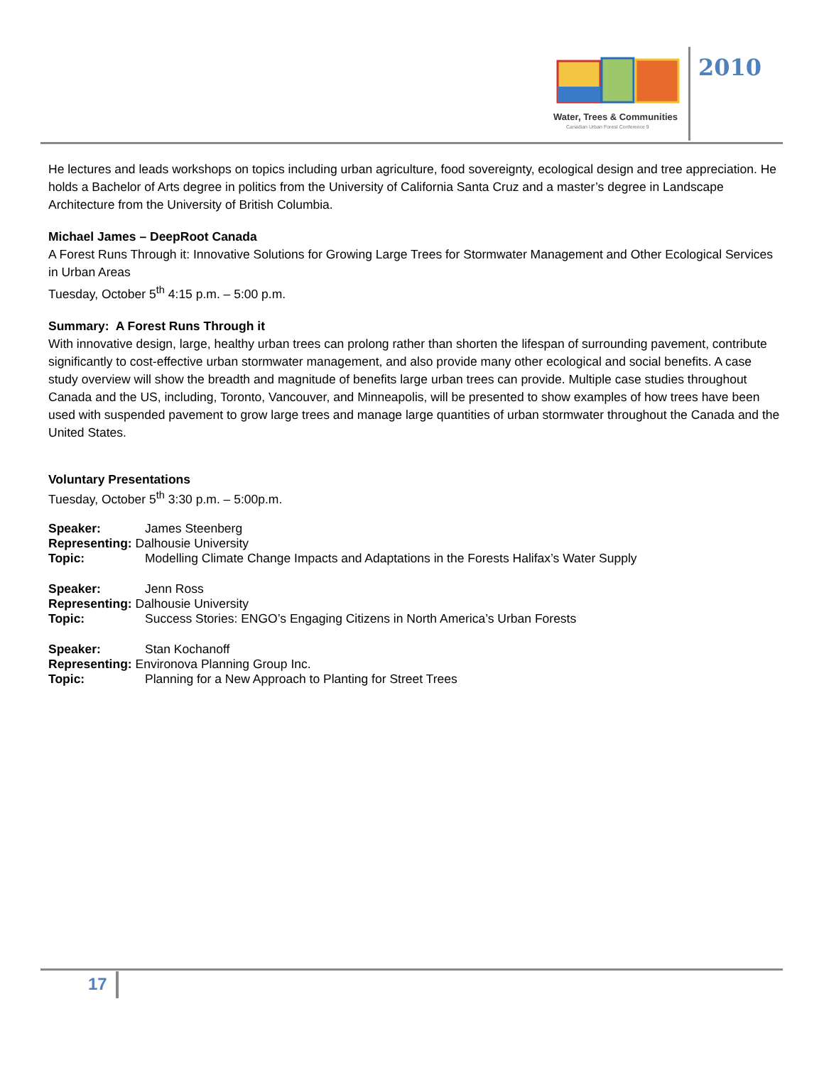Water, Trees & Communities
Canadian Urban Forest Conference 9
2010
He lectures and leads workshops on topics including urban agriculture, food sovereignty, ecological design and tree appreciation. He holds a Bachelor of Arts degree in politics from the University of California Santa Cruz and a master’s degree in Landscape Architecture from the University of British Columbia.
Michael James – DeepRoot Canada
A Forest Runs Through it: Innovative Solutions for Growing Large Trees for Stormwater Management and Other Ecological Services in Urban Areas
Tuesday, October 5<sup>th</sup> 4:15 p.m. – 5:00 p.m.
Summary: A Forest Runs Through it
With innovative design, large, healthy urban trees can prolong rather than shorten the lifespan of surrounding pavement, contribute significantly to cost-effective urban stormwater management, and also provide many other ecological and social benefits. A case study overview will show the breadth and magnitude of benefits large urban trees can provide. Multiple case studies throughout Canada and the US, including, Toronto, Vancouver, and Minneapolis, will be presented to show examples of how trees have been used with suspended pavement to grow large trees and manage large quantities of urban stormwater throughout the Canada and the United States.
Voluntary Presentations
Tuesday, October 5<sup>th</sup> 3:30 p.m. – 5:00p.m.
Speaker: James Steenberg
Representing: Dalhousie University
Topic: Modelling Climate Change Impacts and Adaptations in the Forests Halifax’s Water Supply
Speaker: Jenn Ross
Representing: Dalhousie University
Topic: Success Stories: ENGO’s Engaging Citizens in North America’s Urban Forests
Speaker: Stan Kochanoff
Representing: Environova Planning Group Inc.
Topic: Planning for a New Approach to Planting for Street Trees
17